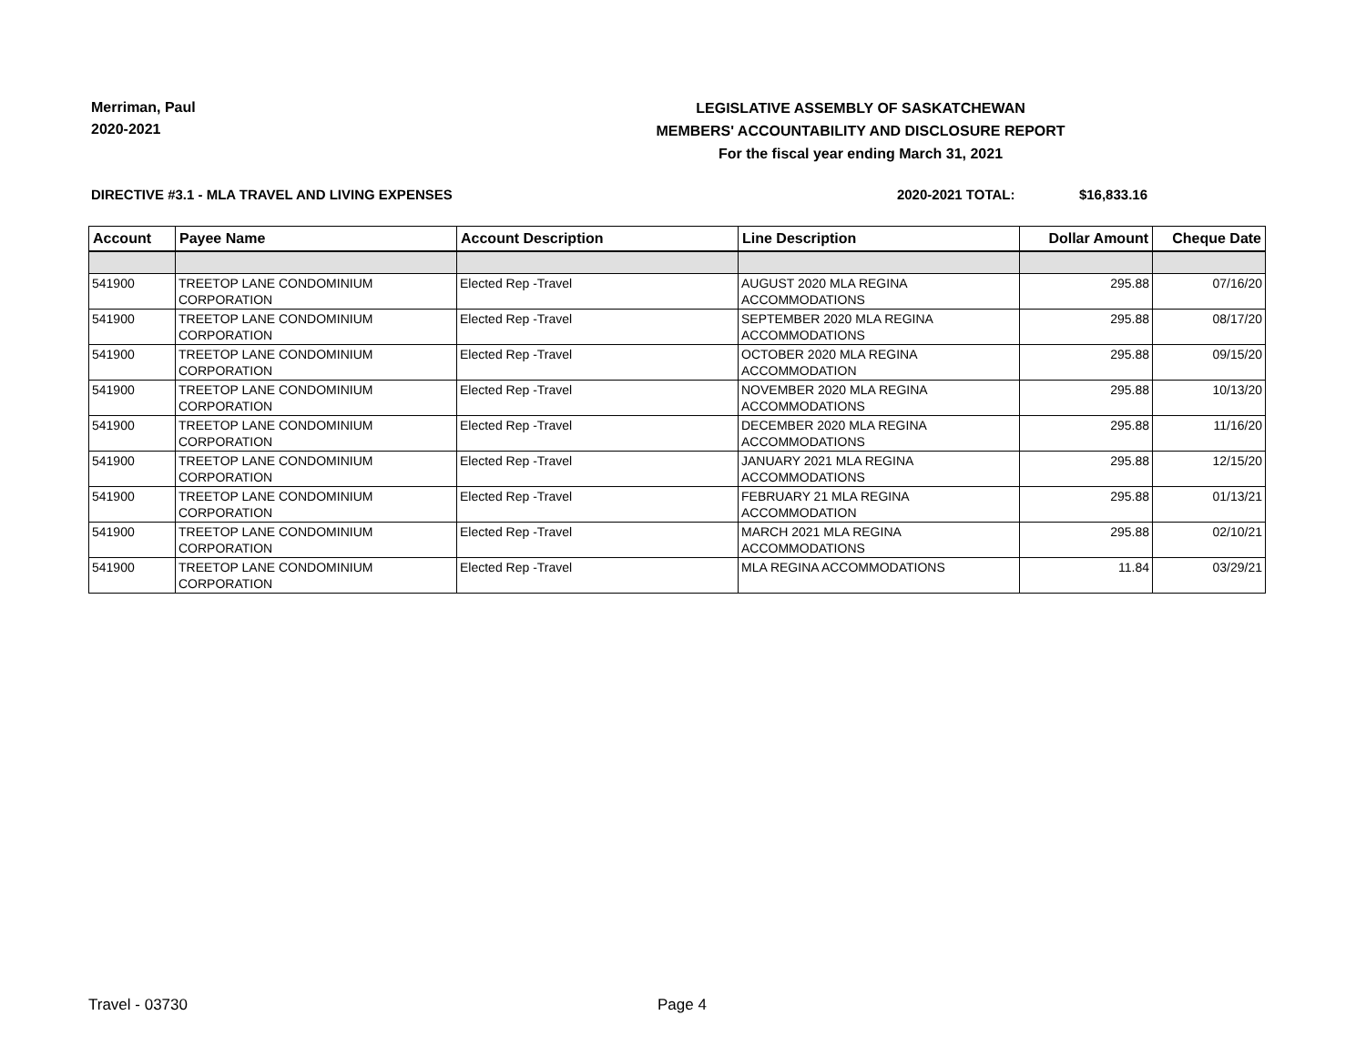Merriman, Paul
2020-2021
LEGISLATIVE ASSEMBLY OF SASKATCHEWAN
MEMBERS' ACCOUNTABILITY AND DISCLOSURE REPORT
For the fiscal year ending March 31, 2021
DIRECTIVE #3.1 - MLA TRAVEL AND LIVING EXPENSES
2020-2021 TOTAL: $16,833.16
| Account | Payee Name | Account Description | Line Description | Dollar Amount | Cheque Date |
| --- | --- | --- | --- | --- | --- |
| 541900 | TREETOP LANE CONDOMINIUM CORPORATION | Elected Rep -Travel | AUGUST 2020 MLA REGINA ACCOMMODATIONS | 295.88 | 07/16/20 |
| 541900 | TREETOP LANE CONDOMINIUM CORPORATION | Elected Rep -Travel | SEPTEMBER 2020 MLA REGINA ACCOMMODATIONS | 295.88 | 08/17/20 |
| 541900 | TREETOP LANE CONDOMINIUM CORPORATION | Elected Rep -Travel | OCTOBER 2020 MLA REGINA ACCOMMODATION | 295.88 | 09/15/20 |
| 541900 | TREETOP LANE CONDOMINIUM CORPORATION | Elected Rep -Travel | NOVEMBER 2020 MLA REGINA ACCOMMODATIONS | 295.88 | 10/13/20 |
| 541900 | TREETOP LANE CONDOMINIUM CORPORATION | Elected Rep -Travel | DECEMBER 2020 MLA REGINA ACCOMMODATIONS | 295.88 | 11/16/20 |
| 541900 | TREETOP LANE CONDOMINIUM CORPORATION | Elected Rep -Travel | JANUARY 2021 MLA REGINA ACCOMMODATIONS | 295.88 | 12/15/20 |
| 541900 | TREETOP LANE CONDOMINIUM CORPORATION | Elected Rep -Travel | FEBRUARY 21 MLA REGINA ACCOMMODATION | 295.88 | 01/13/21 |
| 541900 | TREETOP LANE CONDOMINIUM CORPORATION | Elected Rep -Travel | MARCH 2021 MLA REGINA ACCOMMODATIONS | 295.88 | 02/10/21 |
| 541900 | TREETOP LANE CONDOMINIUM CORPORATION | Elected Rep -Travel | MLA REGINA ACCOMMODATIONS | 11.84 | 03/29/21 |
Travel - 03730 Page 4